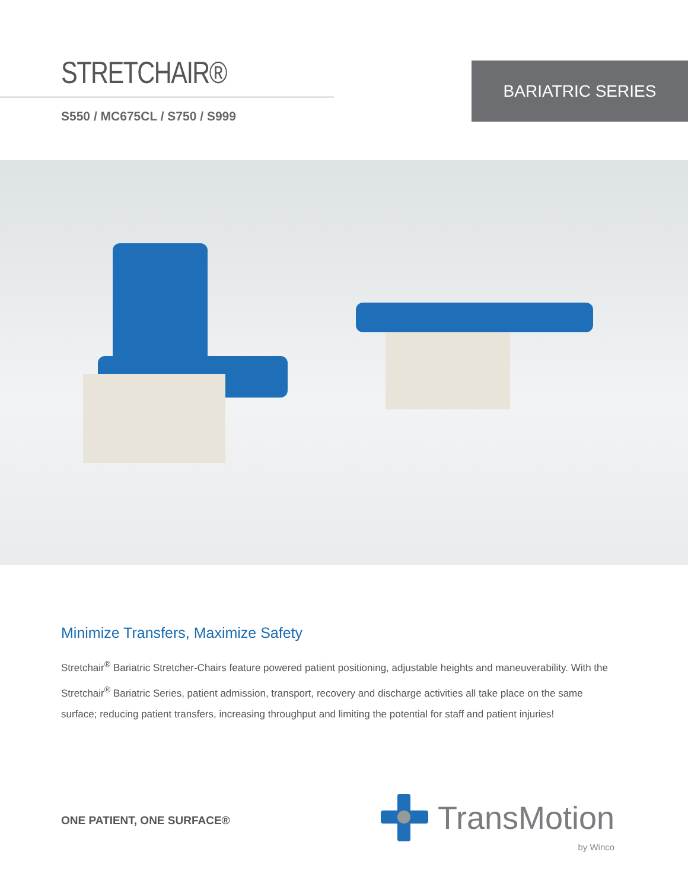STRETCHAIR®
S550 / MC675CL / S750 / S999
BARIATRIC SERIES
Minimize Transfers, Maximize Safety
Stretchair<sup>®</sup> Bariatric Stretcher-Chairs feature powered patient positioning, adjustable heights and maneuverability. With the Stretchair<sup>®</sup> Bariatric Series, patient admission, transport, recovery and discharge activities all take place on the same surface; reducing patient transfers, increasing throughput and limiting the potential for staff and patient injuries!
ONE PATIENT, ONE SURFACE®
TransMotion
by Winco